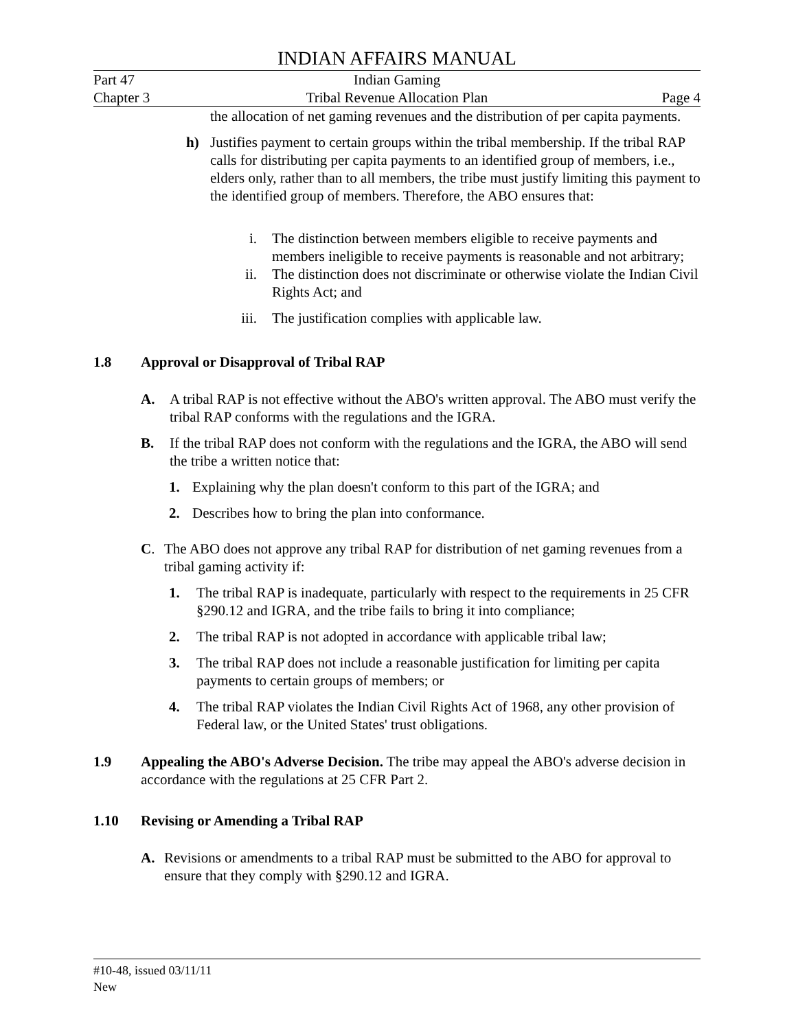INDIAN AFFAIRS MANUAL
Part 47 Indian Gaming
Chapter 3 Tribal Revenue Allocation Plan Page 4
the allocation of net gaming revenues and the distribution of per capita payments.
h) Justifies payment to certain groups within the tribal membership. If the tribal RAP calls for distributing per capita payments to an identified group of members, i.e., elders only, rather than to all members, the tribe must justify limiting this payment to the identified group of members. Therefore, the ABO ensures that:
i. The distinction between members eligible to receive payments and members ineligible to receive payments is reasonable and not arbitrary;
ii. The distinction does not discriminate or otherwise violate the Indian Civil Rights Act; and
iii. The justification complies with applicable law.
1.8 Approval or Disapproval of Tribal RAP
A. A tribal RAP is not effective without the ABO's written approval. The ABO must verify the tribal RAP conforms with the regulations and the IGRA.
B. If the tribal RAP does not conform with the regulations and the IGRA, the ABO will send the tribe a written notice that:
1. Explaining why the plan doesn't conform to this part of the IGRA; and
2. Describes how to bring the plan into conformance.
C. The ABO does not approve any tribal RAP for distribution of net gaming revenues from a tribal gaming activity if:
1. The tribal RAP is inadequate, particularly with respect to the requirements in 25 CFR §290.12 and IGRA, and the tribe fails to bring it into compliance;
2. The tribal RAP is not adopted in accordance with applicable tribal law;
3. The tribal RAP does not include a reasonable justification for limiting per capita payments to certain groups of members; or
4. The tribal RAP violates the Indian Civil Rights Act of 1968, any other provision of Federal law, or the United States' trust obligations.
1.9 Appealing the ABO's Adverse Decision. The tribe may appeal the ABO's adverse decision in accordance with the regulations at 25 CFR Part 2.
1.10 Revising or Amending a Tribal RAP
A. Revisions or amendments to a tribal RAP must be submitted to the ABO for approval to ensure that they comply with §290.12 and IGRA.
#10-48, issued 03/11/11
New